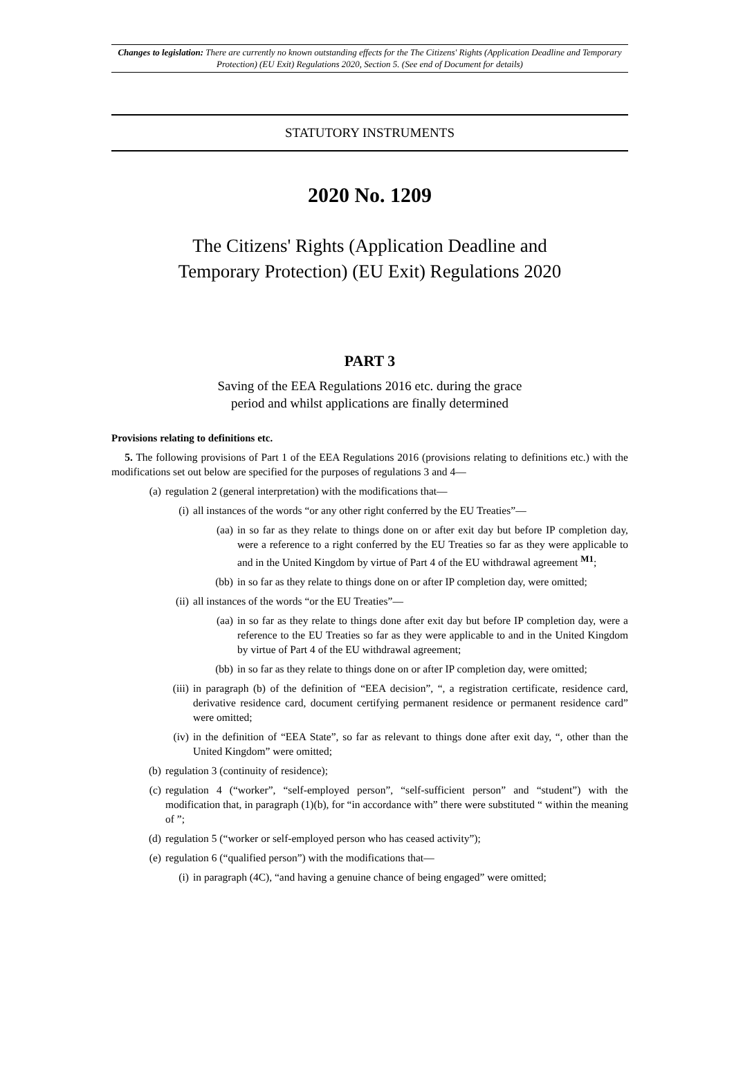Changes to legislation: There are currently no known outstanding effects for the The Citizens' Rights (Application Deadline and Temporary Protection) (EU Exit) Regulations 2020, Section 5. (See end of Document for details)
STATUTORY INSTRUMENTS
2020 No. 1209
The Citizens' Rights (Application Deadline and
Temporary Protection) (EU Exit) Regulations 2020
PART 3
Saving of the EEA Regulations 2016 etc. during the grace
period and whilst applications are finally determined
Provisions relating to definitions etc.
5. The following provisions of Part 1 of the EEA Regulations 2016 (provisions relating to definitions etc.) with the modifications set out below are specified for the purposes of regulations 3 and 4—
(a) regulation 2 (general interpretation) with the modifications that—
(i) all instances of the words “or any other right conferred by the EU Treaties”—
(aa) in so far as they relate to things done on or after exit day but before IP completion day, were a reference to a right conferred by the EU Treaties so far as they were applicable to and in the United Kingdom by virtue of Part 4 of the EU withdrawal agreement <sup>M1</sup>;
(bb) in so far as they relate to things done on or after IP completion day, were omitted;
(ii) all instances of the words “or the EU Treaties”—
(aa) in so far as they relate to things done after exit day but before IP completion day, were a reference to the EU Treaties so far as they were applicable to and in the United Kingdom by virtue of Part 4 of the EU withdrawal agreement;
(bb) in so far as they relate to things done on or after IP completion day, were omitted;
(iii) in paragraph (b) of the definition of “EEA decision”, “, a registration certificate, residence card, derivative residence card, document certifying permanent residence or permanent residence card” were omitted;
(iv) in the definition of “EEA State”, so far as relevant to things done after exit day, “, other than the United Kingdom” were omitted;
(b) regulation 3 (continuity of residence);
(c) regulation 4 (“worker”, “self-employed person”, “self-sufficient person” and “student”) with the modification that, in paragraph (1)(b), for “in accordance with” there were substituted “ within the meaning of ”;
(d) regulation 5 (“worker or self-employed person who has ceased activity”);
(e) regulation 6 (“qualified person”) with the modifications that—
(i) in paragraph (4C), “and having a genuine chance of being engaged” were omitted;